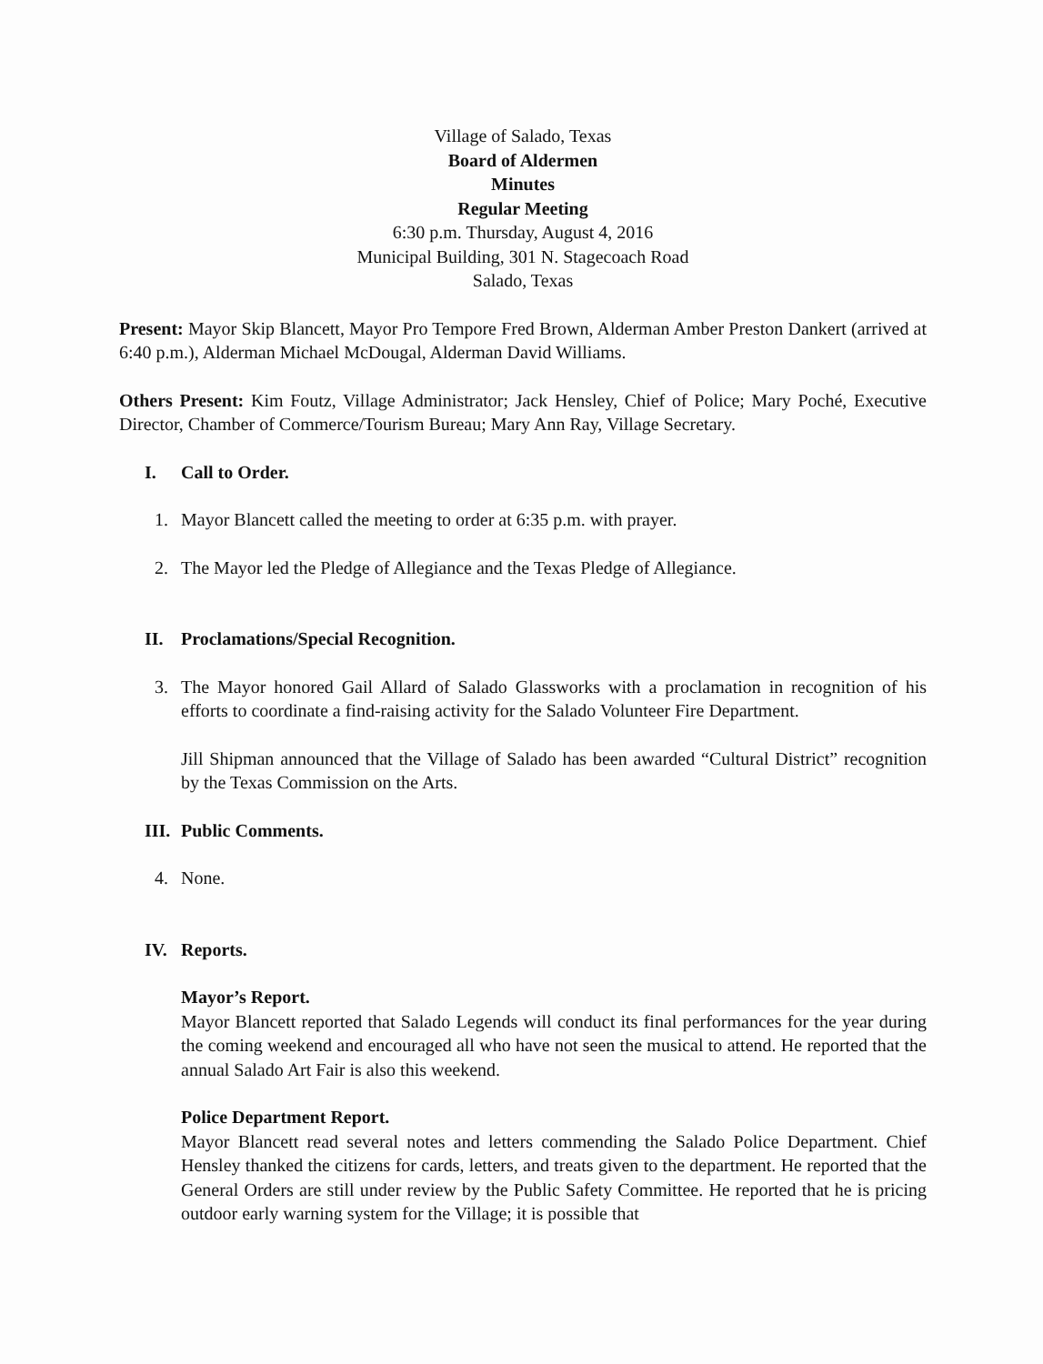Village of Salado, Texas
Board of Aldermen
Minutes
Regular Meeting
6:30 p.m. Thursday, August 4, 2016
Municipal Building, 301 N. Stagecoach Road
Salado, Texas
Present: Mayor Skip Blancett, Mayor Pro Tempore Fred Brown, Alderman Amber Preston Dankert (arrived at 6:40 p.m.), Alderman Michael McDougal, Alderman David Williams.
Others Present: Kim Foutz, Village Administrator; Jack Hensley, Chief of Police; Mary Poché, Executive Director, Chamber of Commerce/Tourism Bureau; Mary Ann Ray, Village Secretary.
I. Call to Order.
1. Mayor Blancett called the meeting to order at 6:35 p.m. with prayer.
2. The Mayor led the Pledge of Allegiance and the Texas Pledge of Allegiance.
II. Proclamations/Special Recognition.
3. The Mayor honored Gail Allard of Salado Glassworks with a proclamation in recognition of his efforts to coordinate a find-raising activity for the Salado Volunteer Fire Department.
Jill Shipman announced that the Village of Salado has been awarded “Cultural District” recognition by the Texas Commission on the Arts.
III. Public Comments.
4. None.
IV. Reports.
Mayor’s Report.
Mayor Blancett reported that Salado Legends will conduct its final performances for the year during the coming weekend and encouraged all who have not seen the musical to attend. He reported that the annual Salado Art Fair is also this weekend.
Police Department Report.
Mayor Blancett read several notes and letters commending the Salado Police Department. Chief Hensley thanked the citizens for cards, letters, and treats given to the department. He reported that the General Orders are still under review by the Public Safety Committee. He reported that he is pricing outdoor early warning system for the Village; it is possible that